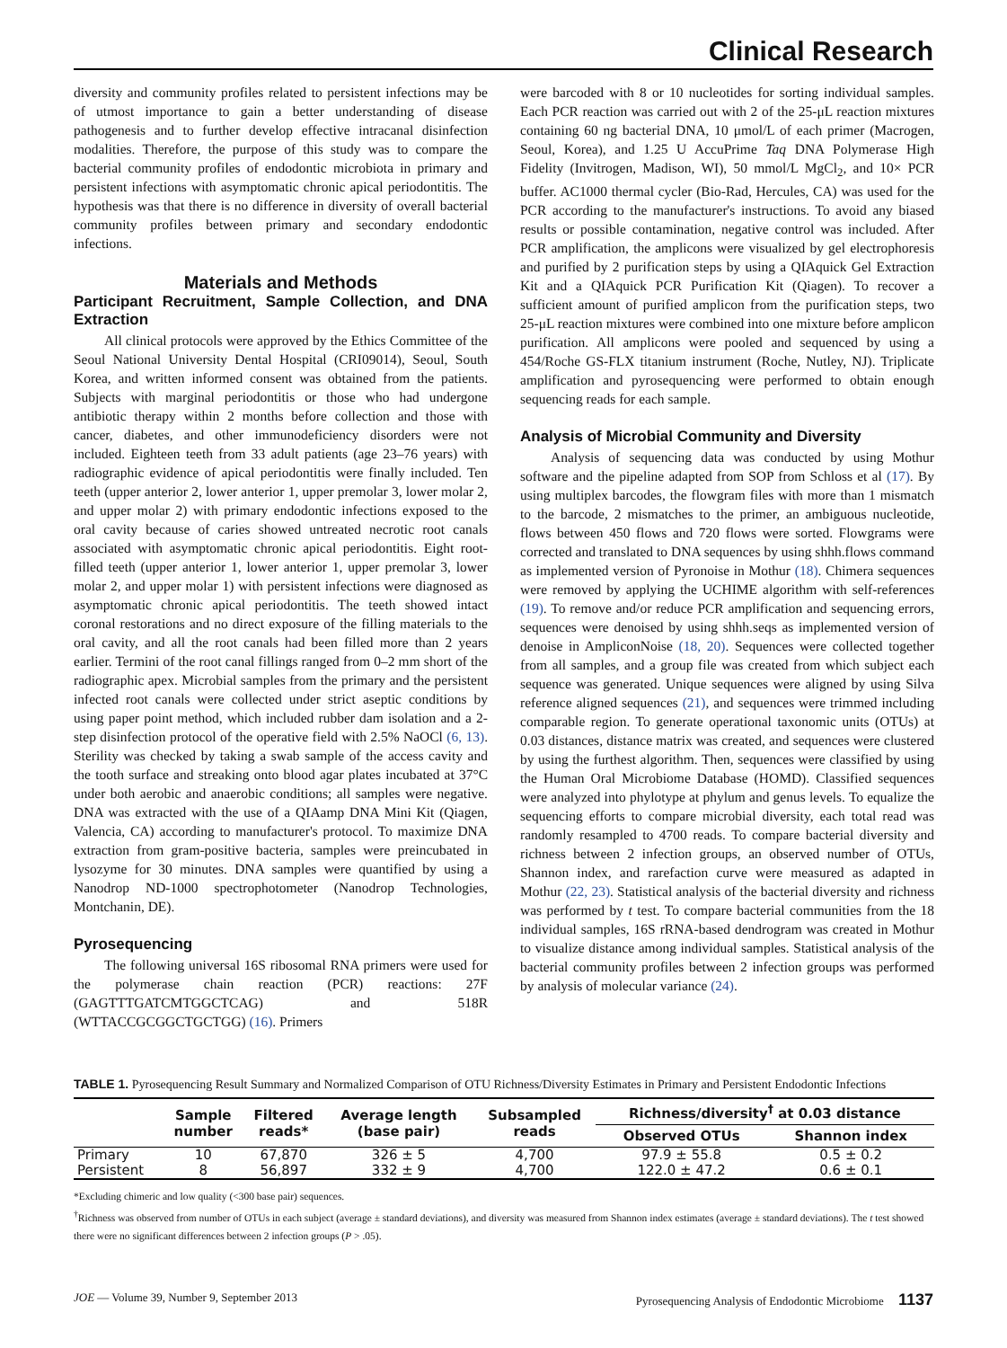Clinical Research
diversity and community profiles related to persistent infections may be of utmost importance to gain a better understanding of disease pathogenesis and to further develop effective intracanal disinfection modalities. Therefore, the purpose of this study was to compare the bacterial community profiles of endodontic microbiota in primary and persistent infections with asymptomatic chronic apical periodontitis. The hypothesis was that there is no difference in diversity of overall bacterial community profiles between primary and secondary endodontic infections.
Materials and Methods
Participant Recruitment, Sample Collection, and DNA Extraction
All clinical protocols were approved by the Ethics Committee of the Seoul National University Dental Hospital (CRI09014), Seoul, South Korea, and written informed consent was obtained from the patients. Subjects with marginal periodontitis or those who had undergone antibiotic therapy within 2 months before collection and those with cancer, diabetes, and other immunodeficiency disorders were not included. Eighteen teeth from 33 adult patients (age 23–76 years) with radiographic evidence of apical periodontitis were finally included. Ten teeth (upper anterior 2, lower anterior 1, upper premolar 3, lower molar 2, and upper molar 2) with primary endodontic infections exposed to the oral cavity because of caries showed untreated necrotic root canals associated with asymptomatic chronic apical periodontitis. Eight root-filled teeth (upper anterior 1, lower anterior 1, upper premolar 3, lower molar 2, and upper molar 1) with persistent infections were diagnosed as asymptomatic chronic apical periodontitis. The teeth showed intact coronal restorations and no direct exposure of the filling materials to the oral cavity, and all the root canals had been filled more than 2 years earlier. Termini of the root canal fillings ranged from 0–2 mm short of the radiographic apex. Microbial samples from the primary and the persistent infected root canals were collected under strict aseptic conditions by using paper point method, which included rubber dam isolation and a 2-step disinfection protocol of the operative field with 2.5% NaOCl (6, 13). Sterility was checked by taking a swab sample of the access cavity and the tooth surface and streaking onto blood agar plates incubated at 37°C under both aerobic and anaerobic conditions; all samples were negative. DNA was extracted with the use of a QIAamp DNA Mini Kit (Qiagen, Valencia, CA) according to manufacturer's protocol. To maximize DNA extraction from gram-positive bacteria, samples were preincubated in lysozyme for 30 minutes. DNA samples were quantified by using a Nanodrop ND-1000 spectrophotometer (Nanodrop Technologies, Montchanin, DE).
Pyrosequencing
The following universal 16S ribosomal RNA primers were used for the polymerase chain reaction (PCR) reactions: 27F (GAGTTTGATCMTGGCTCAG) and 518R (WTTACCGCGGCTGCTGG) (16). Primers
were barcoded with 8 or 10 nucleotides for sorting individual samples. Each PCR reaction was carried out with 2 of the 25-μL reaction mixtures containing 60 ng bacterial DNA, 10 μmol/L of each primer (Macrogen, Seoul, Korea), and 1.25 U AccuPrime Taq DNA Polymerase High Fidelity (Invitrogen, Madison, WI), 50 mmol/L MgCl<sub>2</sub>, and 10× PCR buffer. AC1000 thermal cycler (Bio-Rad, Hercules, CA) was used for the PCR according to the manufacturer's instructions. To avoid any biased results or possible contamination, negative control was included. After PCR amplification, the amplicons were visualized by gel electrophoresis and purified by 2 purification steps by using a QIAquick Gel Extraction Kit and a QIAquick PCR Purification Kit (Qiagen). To recover a sufficient amount of purified amplicon from the purification steps, two 25-μL reaction mixtures were combined into one mixture before amplicon purification. All amplicons were pooled and sequenced by using a 454/Roche GS-FLX titanium instrument (Roche, Nutley, NJ). Triplicate amplification and pyrosequencing were performed to obtain enough sequencing reads for each sample.
Analysis of Microbial Community and Diversity
Analysis of sequencing data was conducted by using Mothur software and the pipeline adapted from SOP from Schloss et al (17). By using multiplex barcodes, the flowgram files with more than 1 mismatch to the barcode, 2 mismatches to the primer, an ambiguous nucleotide, flows between 450 flows and 720 flows were sorted. Flowgrams were corrected and translated to DNA sequences by using shhh.flows command as implemented version of Pyronoise in Mothur (18). Chimera sequences were removed by applying the UCHIME algorithm with self-references (19). To remove and/or reduce PCR amplification and sequencing errors, sequences were denoised by using shhh.seqs as implemented version of denoise in AmpliconNoise (18, 20). Sequences were collected together from all samples, and a group file was created from which subject each sequence was generated. Unique sequences were aligned by using Silva reference aligned sequences (21), and sequences were trimmed including comparable region. To generate operational taxonomic units (OTUs) at 0.03 distances, distance matrix was created, and sequences were clustered by using the furthest algorithm. Then, sequences were classified by using the Human Oral Microbiome Database (HOMD). Classified sequences were analyzed into phylotype at phylum and genus levels. To equalize the sequencing efforts to compare microbial diversity, each total read was randomly resampled to 4700 reads. To compare bacterial diversity and richness between 2 infection groups, an observed number of OTUs, Shannon index, and rarefaction curve were measured as adapted in Mothur (22, 23). Statistical analysis of the bacterial diversity and richness was performed by t test. To compare bacterial communities from the 18 individual samples, 16S rRNA-based dendrogram was created in Mothur to visualize distance among individual samples. Statistical analysis of the bacterial community profiles between 2 infection groups was performed by analysis of molecular variance (24).
TABLE 1. Pyrosequencing Result Summary and Normalized Comparison of OTU Richness/Diversity Estimates in Primary and Persistent Endodontic Infections
| | Sample number | Filtered reads* | Average length (base pair) | Subsampled reads | Richness/diversity<sup>†</sup> at 0.03 distance | |
| --- | --- | --- | --- | --- | --- | --- |
| | | | | | Observed OTUs | Shannon index |
| Primary | 10 | 67,870 | 326 ± 5 | 4,700 | 97.9 ± 55.8 | 0.5 ± 0.2 |
| Persistent | 8 | 56,897 | 332 ± 9 | 4,700 | 122.0 ± 47.2 | 0.6 ± 0.1 |
*Excluding chimeric and low quality (<300 base pair) sequences.
<sup>†</sup> Richness was observed from number of OTUs in each subject (average ± standard deviations), and diversity was measured from Shannon index estimates (average ± standard deviations). The t test showed there were no significant differences between 2 infection groups (P > .05).
JOE — Volume 39, Number 9, September 2013 Pyrosequencing Analysis of Endodontic Microbiome 1137